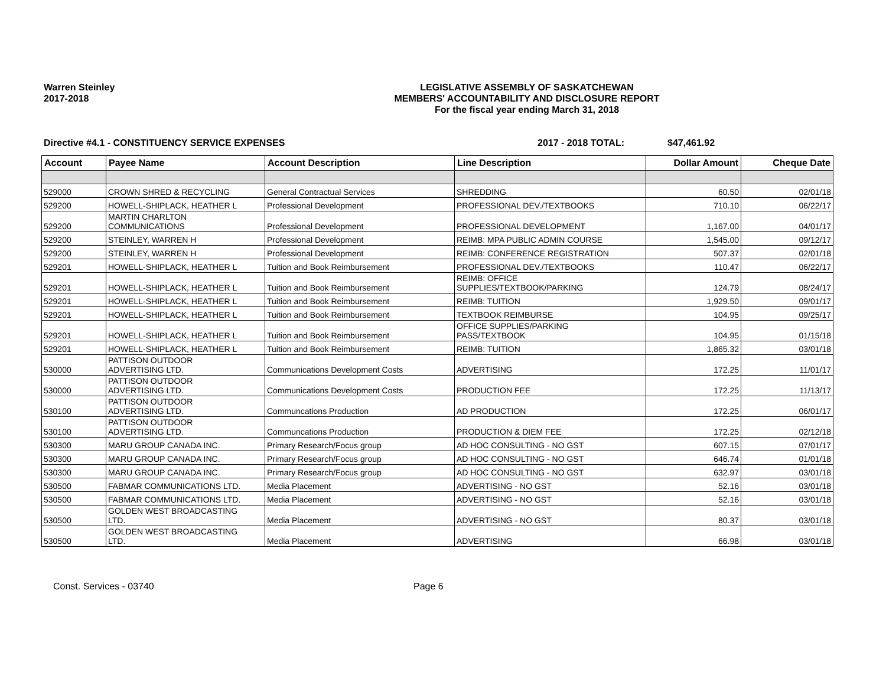Warren Steinley
2017-2018
LEGISLATIVE ASSEMBLY OF SASKATCHEWAN
MEMBERS' ACCOUNTABILITY AND DISCLOSURE REPORT
For the fiscal year ending March 31, 2018
Directive #4.1 - CONSTITUENCY SERVICE EXPENSES 2017 - 2018 TOTAL: $47,461.92
| Account | Payee Name | Account Description | Line Description | Dollar Amount | Cheque Date |
| --- | --- | --- | --- | --- | --- |
| 529000 | CROWN SHRED & RECYCLING | General Contractual Services | SHREDDING | 60.50 | 02/01/18 |
| 529200 | HOWELL-SHIPLACK, HEATHER L | Professional Development | PROFESSIONAL DEV./TEXTBOOKS | 710.10 | 06/22/17 |
| 529200 | MARTIN CHARLTON COMMUNICATIONS | Professional Development | PROFESSIONAL DEVELOPMENT | 1,167.00 | 04/01/17 |
| 529200 | STEINLEY, WARREN H | Professional Development | REIMB: MPA PUBLIC ADMIN COURSE | 1,545.00 | 09/12/17 |
| 529200 | STEINLEY, WARREN H | Professional Development | REIMB: CONFERENCE REGISTRATION | 507.37 | 02/01/18 |
| 529201 | HOWELL-SHIPLACK, HEATHER L | Tuition and Book Reimbursement | PROFESSIONAL DEV./TEXTBOOKS | 110.47 | 06/22/17 |
| 529201 | HOWELL-SHIPLACK, HEATHER L | Tuition and Book Reimbursement | REIMB: OFFICE SUPPLIES/TEXTBOOK/PARKING | 124.79 | 08/24/17 |
| 529201 | HOWELL-SHIPLACK, HEATHER L | Tuition and Book Reimbursement | REIMB: TUITION | 1,929.50 | 09/01/17 |
| 529201 | HOWELL-SHIPLACK, HEATHER L | Tuition and Book Reimbursement | TEXTBOOK REIMBURSE | 104.95 | 09/25/17 |
| 529201 | HOWELL-SHIPLACK, HEATHER L | Tuition and Book Reimbursement | OFFICE SUPPLIES/PARKING PASS/TEXTBOOK | 104.95 | 01/15/18 |
| 529201 | HOWELL-SHIPLACK, HEATHER L | Tuition and Book Reimbursement | REIMB: TUITION | 1,865.32 | 03/01/18 |
| 530000 | PATTISON OUTDOOR ADVERTISING LTD. | Communications Development Costs | ADVERTISING | 172.25 | 11/01/17 |
| 530000 | PATTISON OUTDOOR ADVERTISING LTD. | Communications Development Costs | PRODUCTION FEE | 172.25 | 11/13/17 |
| 530100 | PATTISON OUTDOOR ADVERTISING LTD. | Communcations Production | AD PRODUCTION | 172.25 | 06/01/17 |
| 530100 | PATTISON OUTDOOR ADVERTISING LTD. | Communcations Production | PRODUCTION & DIEM FEE | 172.25 | 02/12/18 |
| 530300 | MARU GROUP CANADA INC. | Primary Research/Focus group | AD HOC CONSULTING - NO GST | 607.15 | 07/01/17 |
| 530300 | MARU GROUP CANADA INC. | Primary Research/Focus group | AD HOC CONSULTING - NO GST | 646.74 | 01/01/18 |
| 530300 | MARU GROUP CANADA INC. | Primary Research/Focus group | AD HOC CONSULTING - NO GST | 632.97 | 03/01/18 |
| 530500 | FABMAR COMMUNICATIONS LTD. | Media Placement | ADVERTISING - NO GST | 52.16 | 03/01/18 |
| 530500 | FABMAR COMMUNICATIONS LTD. | Media Placement | ADVERTISING - NO GST | 52.16 | 03/01/18 |
| 530500 | GOLDEN WEST BROADCASTING LTD. | Media Placement | ADVERTISING - NO GST | 80.37 | 03/01/18 |
| 530500 | GOLDEN WEST BROADCASTING LTD. | Media Placement | ADVERTISING | 66.98 | 03/01/18 |
Const. Services - 03740 Page 6